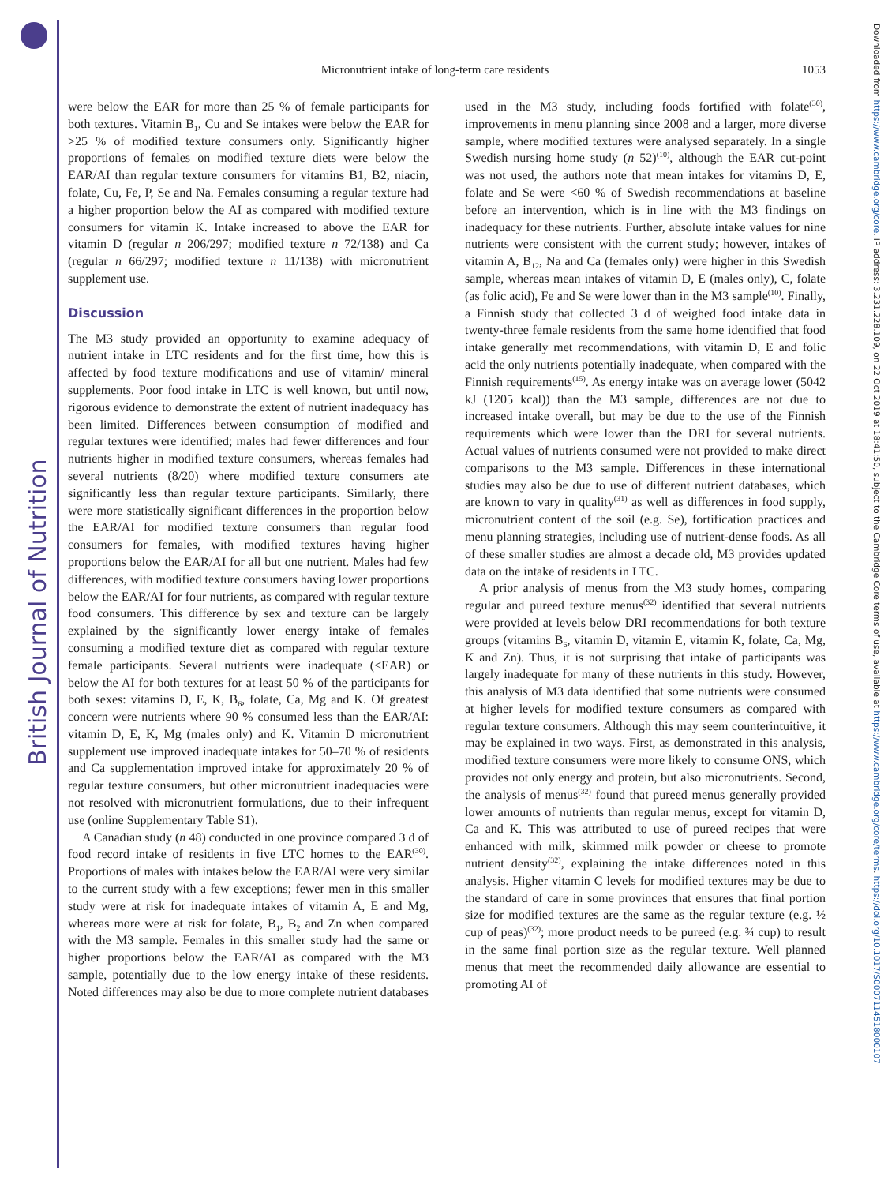British Journal of Nutrition
Downloaded from https://www.cambridge.org/core. IP address: 3.231.228.109, on 22 Oct 2019 at 18:41:50, subject to the Cambridge Core terms of use, available at https://www.cambridge.org/core/terms. https://doi.org/10.1017/S0007114518000107
Micronutrient intake of long-term care residents 1053
were below the EAR for more than 25 % of female participants for both textures. Vitamin B<sub>1</sub>, Cu and Se intakes were below the EAR for >25 % of modified texture consumers only. Significantly higher proportions of females on modified texture diets were below the EAR/AI than regular texture consumers for vitamins B1, B2, niacin, folate, Cu, Fe, P, Se and Na. Females consuming a regular texture had a higher proportion below the AI as compared with modified texture consumers for vitamin K. Intake increased to above the EAR for vitamin D (regular n 206/297; modified texture n 72/138) and Ca (regular n 66/297; modified texture n 11/138) with micronutrient supplement use.
Discussion
The M3 study provided an opportunity to examine adequacy of nutrient intake in LTC residents and for the first time, how this is affected by food texture modifications and use of vitamin/ mineral supplements. Poor food intake in LTC is well known, but until now, rigorous evidence to demonstrate the extent of nutrient inadequacy has been limited. Differences between consumption of modified and regular textures were identified; males had fewer differences and four nutrients higher in modified texture consumers, whereas females had several nutrients (8/20) where modified texture consumers ate significantly less than regular texture participants. Similarly, there were more statistically significant differences in the proportion below the EAR/AI for modified texture consumers than regular food consumers for females, with modified textures having higher proportions below the EAR/AI for all but one nutrient. Males had few differences, with modified texture consumers having lower proportions below the EAR/AI for four nutrients, as compared with regular texture food consumers. This difference by sex and texture can be largely explained by the significantly lower energy intake of females consuming a modified texture diet as compared with regular texture female participants. Several nutrients were inadequate (<EAR) or below the AI for both textures for at least 50 % of the participants for both sexes: vitamins D, E, K, B<sub>6</sub>, folate, Ca, Mg and K. Of greatest concern were nutrients where 90 % consumed less than the EAR/AI: vitamin D, E, K, Mg (males only) and K. Vitamin D micronutrient supplement use improved inadequate intakes for 50–70 % of residents and Ca supplementation improved intake for approximately 20 % of regular texture consumers, but other micronutrient inadequacies were not resolved with micronutrient formulations, due to their infrequent use (online Supplementary Table S1).
A Canadian study (n 48) conducted in one province compared 3 d of food record intake of residents in five LTC homes to the EAR<sup>(30)</sup>. Proportions of males with intakes below the EAR/AI were very similar to the current study with a few exceptions; fewer men in this smaller study were at risk for inadequate intakes of vitamin A, E and Mg, whereas more were at risk for folate, B<sub>1</sub>, B<sub>2</sub> and Zn when compared with the M3 sample. Females in this smaller study had the same or higher proportions below the EAR/AI as compared with the M3 sample, potentially due to the low energy intake of these residents. Noted differences may also be due to more complete nutrient databases used in the M3 study, including foods fortified with folate<sup>(30)</sup>, improvements in menu planning since 2008 and a larger, more diverse sample, where modified textures were analysed separately. In a single Swedish nursing home study (n 52)<sup>(10)</sup>, although the EAR cut-point was not used, the authors note that mean intakes for vitamins D, E, folate and Se were <60 % of Swedish recommendations at baseline before an intervention, which is in line with the M3 findings on inadequacy for these nutrients. Further, absolute intake values for nine nutrients were consistent with the current study; however, intakes of vitamin A, B<sub>12</sub>, Na and Ca (females only) were higher in this Swedish sample, whereas mean intakes of vitamin D, E (males only), C, folate (as folic acid), Fe and Se were lower than in the M3 sample<sup>(10)</sup>. Finally, a Finnish study that collected 3 d of weighed food intake data in twenty-three female residents from the same home identified that food intake generally met recommendations, with vitamin D, E and folic acid the only nutrients potentially inadequate, when compared with the Finnish requirements<sup>(15)</sup>. As energy intake was on average lower (5042 kJ (1205 kcal)) than the M3 sample, differences are not due to increased intake overall, but may be due to the use of the Finnish requirements which were lower than the DRI for several nutrients. Actual values of nutrients consumed were not provided to make direct comparisons to the M3 sample. Differences in these international studies may also be due to use of different nutrient databases, which are known to vary in quality<sup>(31)</sup> as well as differences in food supply, micronutrient content of the soil (e.g. Se), fortification practices and menu planning strategies, including use of nutrient-dense foods. As all of these smaller studies are almost a decade old, M3 provides updated data on the intake of residents in LTC.
A prior analysis of menus from the M3 study homes, comparing regular and pureed texture menus<sup>(32)</sup> identified that several nutrients were provided at levels below DRI recommendations for both texture groups (vitamins B<sub>6</sub>, vitamin D, vitamin E, vitamin K, folate, Ca, Mg, K and Zn). Thus, it is not surprising that intake of participants was largely inadequate for many of these nutrients in this study. However, this analysis of M3 data identified that some nutrients were consumed at higher levels for modified texture consumers as compared with regular texture consumers. Although this may seem counterintuitive, it may be explained in two ways. First, as demonstrated in this analysis, modified texture consumers were more likely to consume ONS, which provides not only energy and protein, but also micronutrients. Second, the analysis of menus<sup>(32)</sup> found that pureed menus generally provided lower amounts of nutrients than regular menus, except for vitamin D, Ca and K. This was attributed to use of pureed recipes that were enhanced with milk, skimmed milk powder or cheese to promote nutrient density<sup>(32)</sup>, explaining the intake differences noted in this analysis. Higher vitamin C levels for modified textures may be due to the standard of care in some provinces that ensures that final portion size for modified textures are the same as the regular texture (e.g. ½ cup of peas)<sup>(32)</sup>; more product needs to be pureed (e.g. ¾ cup) to result in the same final portion size as the regular texture. Well planned menus that meet the recommended daily allowance are essential to promoting AI of